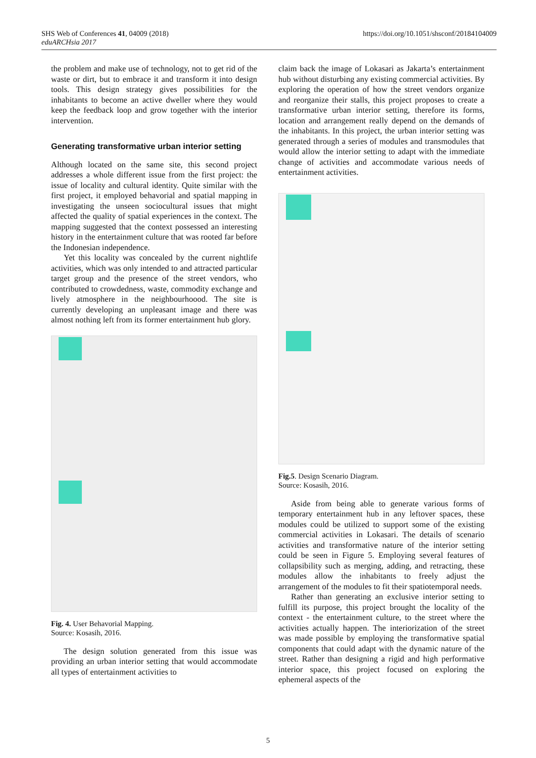SHS Web of Conferences 41, 04009 (2018)
eduARCHsia 2017
https://doi.org/10.1051/shsconf/20184104009
the problem and make use of technology, not to get rid of the waste or dirt, but to embrace it and transform it into design tools. This design strategy gives possibilities for the inhabitants to become an active dweller where they would keep the feedback loop and grow together with the interior intervention.
Generating transformative urban interior setting
Although located on the same site, this second project addresses a whole different issue from the first project: the issue of locality and cultural identity. Quite similar with the first project, it employed behavorial and spatial mapping in investigating the unseen sociocultural issues that might affected the quality of spatial experiences in the context. The mapping suggested that the context possessed an interesting history in the entertainment culture that was rooted far before the Indonesian independence.
Yet this locality was concealed by the current nightlife activities, which was only intended to and attracted particular target group and the presence of the street vendors, who contributed to crowdedness, waste, commodity exchange and lively atmosphere in the neighbourhoood. The site is currently developing an unpleasant image and there was almost nothing left from its former entertainment hub glory.
Fig. 4. User Behavorial Mapping.
Source: Kosasih, 2016.
The design solution generated from this issue was providing an urban interior setting that would accommodate all types of entertainment activities to
claim back the image of Lokasari as Jakarta’s entertainment hub without disturbing any existing commercial activities. By exploring the operation of how the street vendors organize and reorganize their stalls, this project proposes to create a transformative urban interior setting, therefore its forms, location and arrangement really depend on the demands of the inhabitants. In this project, the urban interior setting was generated through a series of modules and transmodules that would allow the interior setting to adapt with the immediate change of activities and accommodate various needs of entertainment activities.
Fig.5. Design Scenario Diagram.
Source: Kosasih, 2016.
Aside from being able to generate various forms of temporary entertainment hub in any leftover spaces, these modules could be utilized to support some of the existing commercial activities in Lokasari. The details of scenario activities and transformative nature of the interior setting could be seen in Figure 5. Employing several features of collapsibility such as merging, adding, and retracting, these modules allow the inhabitants to freely adjust the arrangement of the modules to fit their spatiotemporal needs.
Rather than generating an exclusive interior setting to fulfill its purpose, this project brought the locality of the context - the entertainment culture, to the street where the activities actually happen. The interiorization of the street was made possible by employing the transformative spatial components that could adapt with the dynamic nature of the street. Rather than designing a rigid and high performative interior space, this project focused on exploring the ephemeral aspects of the
5